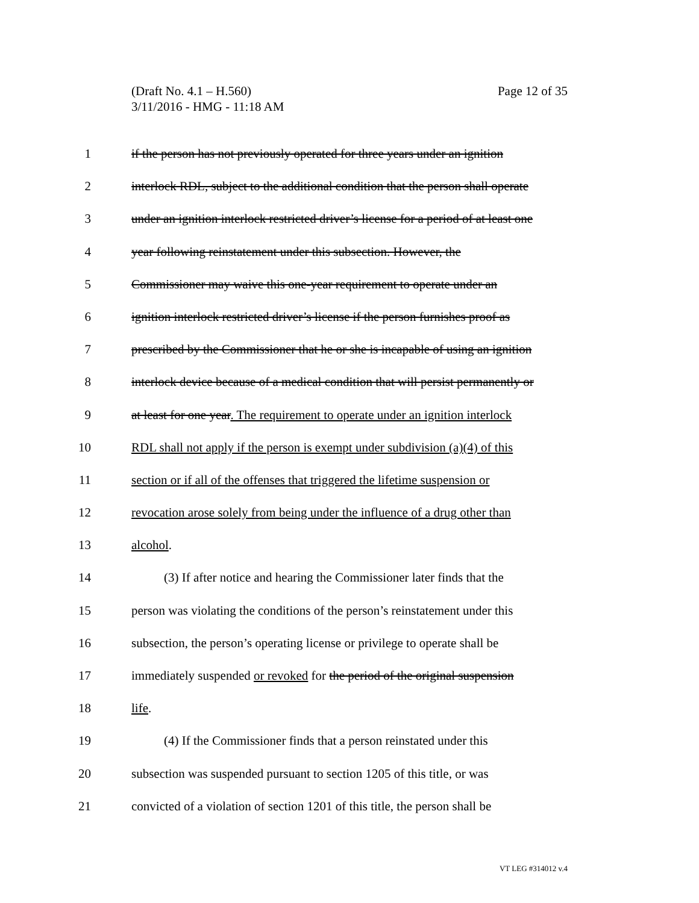Page 12 of 35 (Draft No. 4.1 – H.560)
3/11/2016 - HMG - 11:18 AM
1 if the person has not previously operated for three years under an ignition
2 interlock RDL, subject to the additional condition that the person shall operate
3 under an ignition interlock restricted driver’s license for a period of at least one
4 year following reinstatement under this subsection. However, the
5 Commissioner may waive this one-year requirement to operate under an
6 ignition interlock restricted driver’s license if the person furnishes proof as
7 prescribed by the Commissioner that he or she is incapable of using an ignition
8 interlock device because of a medical condition that will persist permanently or
9 at least for one year. The requirement to operate under an ignition interlock
10 RDL shall not apply if the person is exempt under subdivision (a)(4) of this
11 section or if all of the offenses that triggered the lifetime suspension or
12 revocation arose solely from being under the influence of a drug other than
13 alcohol.
14 (3) If after notice and hearing the Commissioner later finds that the
15 person was violating the conditions of the person’s reinstatement under this
16 subsection, the person’s operating license or privilege to operate shall be
17 immediately suspended or revoked for the period of the original suspension
18 life.
19 (4) If the Commissioner finds that a person reinstated under this
20 subsection was suspended pursuant to section 1205 of this title, or was
21 convicted of a violation of section 1201 of this title, the person shall be
VT LEG #314012 v.4